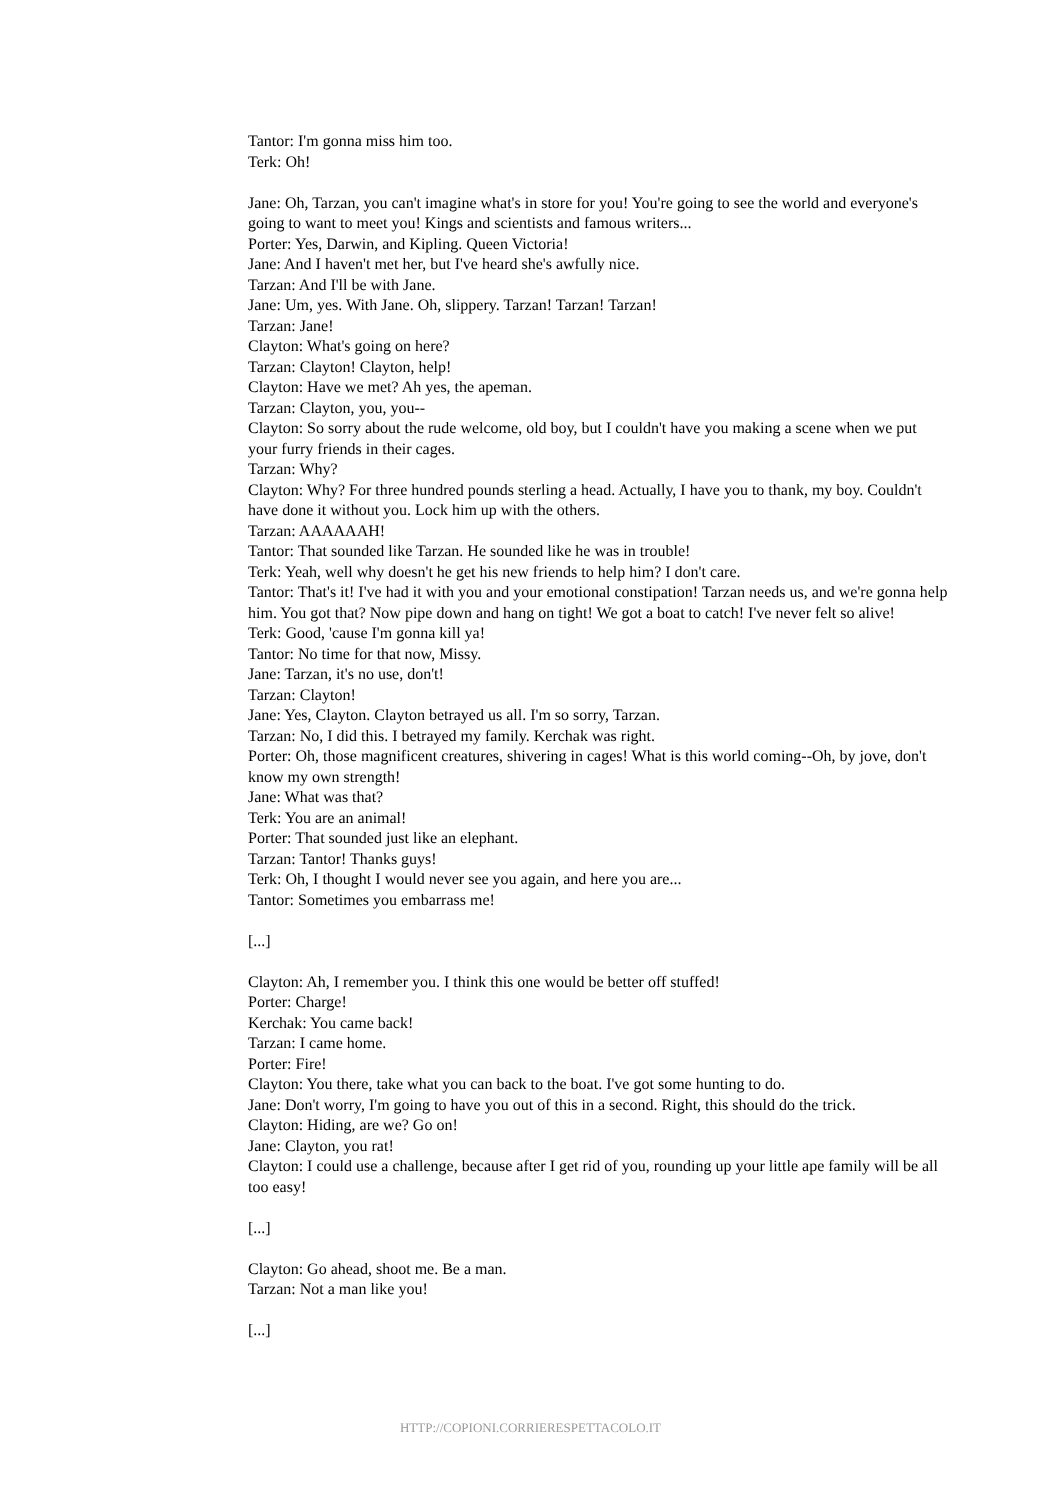Tantor: I'm gonna miss him too.
Terk: Oh!
Jane: Oh, Tarzan, you can't imagine what's in store for you! You're going to see the world and everyone's going to want to meet you! Kings and scientists and famous writers...
Porter: Yes, Darwin, and Kipling. Queen Victoria!
Jane: And I haven't met her, but I've heard she's awfully nice.
Tarzan: And I'll be with Jane.
Jane: Um, yes. With Jane. Oh, slippery. Tarzan! Tarzan! Tarzan!
Tarzan: Jane!
Clayton: What's going on here?
Tarzan: Clayton! Clayton, help!
Clayton: Have we met? Ah yes, the apeman.
Tarzan: Clayton, you, you--
Clayton: So sorry about the rude welcome, old boy, but I couldn't have you making a scene when we put your furry friends in their cages.
Tarzan: Why?
Clayton: Why? For three hundred pounds sterling a head. Actually, I have you to thank, my boy. Couldn't have done it without you. Lock him up with the others.
Tarzan: AAAAAAH!
Tantor: That sounded like Tarzan. He sounded like he was in trouble!
Terk: Yeah, well why doesn't he get his new friends to help him? I don't care.
Tantor: That's it! I've had it with you and your emotional constipation! Tarzan needs us, and we're gonna help him. You got that? Now pipe down and hang on tight! We got a boat to catch! I've never felt so alive!
Terk: Good, 'cause I'm gonna kill ya!
Tantor: No time for that now, Missy.
Jane: Tarzan, it's no use, don't!
Tarzan: Clayton!
Jane: Yes, Clayton. Clayton betrayed us all. I'm so sorry, Tarzan.
Tarzan: No, I did this. I betrayed my family. Kerchak was right.
Porter: Oh, those magnificent creatures, shivering in cages! What is this world coming--Oh, by jove, don't know my own strength!
Jane: What was that?
Terk: You are an animal!
Porter: That sounded just like an elephant.
Tarzan: Tantor! Thanks guys!
Terk: Oh, I thought I would never see you again, and here you are...
Tantor: Sometimes you embarrass me!
[...]
Clayton: Ah, I remember you. I think this one would be better off stuffed!
Porter: Charge!
Kerchak: You came back!
Tarzan: I came home.
Porter: Fire!
Clayton: You there, take what you can back to the boat. I've got some hunting to do.
Jane: Don't worry, I'm going to have you out of this in a second. Right, this should do the trick.
Clayton: Hiding, are we? Go on!
Jane: Clayton, you rat!
Clayton: I could use a challenge, because after I get rid of you, rounding up your little ape family will be all too easy!
[...]
Clayton: Go ahead, shoot me. Be a man.
Tarzan: Not a man like you!
[...]
HTTP://COPIONI.CORRIERESPETTACOLO.IT